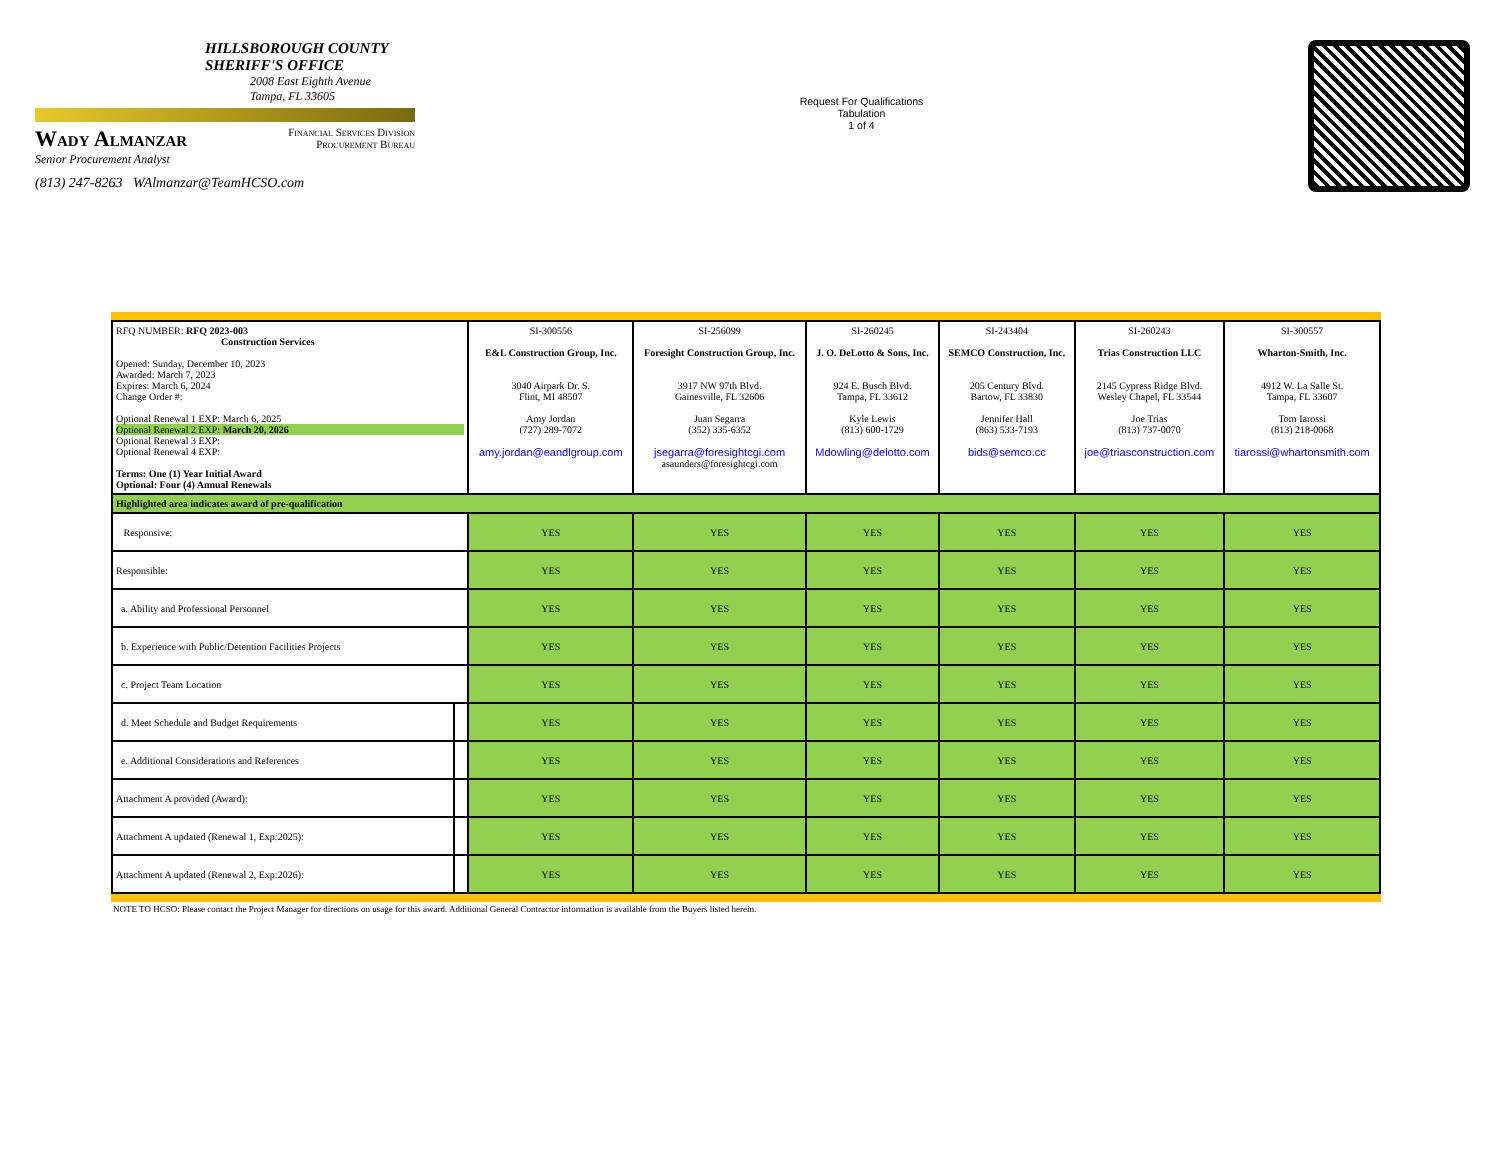HILLSBOROUGH COUNTY
SHERIFF'S OFFICE
2008 East Eighth Avenue
Tampa, FL 33605
Wady Almanzar
Senior Procurement Analyst
Financial Services Division
Procurement Bureau
(813) 247-8263 WAlmanzar@TeamHCSO.com
Request For Qualifications
Tabulation
1 of 4
| RFQ NUMBER: RFQ 2023-003 Construction Services Opened: Sunday, December 10, 2023 Awarded: March 7, 2023 Expires: March 6, 2024 Change Order #: Optional Renewal 1 EXP: March 6, 2025 Optional Renewal 2 EXP: March 20, 2026 Optional Renewal 3 EXP: Optional Renewal 4 EXP: Terms: One (1) Year Initial Award Optional: Four (4) Annual Renewals | | SI-300556 E&L Construction Group, Inc. 3040 Airpark Dr. S. Flint, MI 48507 Amy Jordan (727) 289-7072 amy.jordan@eandlgroup.com | SI-256099 Foresight Construction Group, Inc. 3917 NW 97th Blvd. Gainesville, FL 32606 Juan Segarra (352) 335-6352 jsegarra@foresightcgi.com asaunders@foresightcgi.com | SI-260245 J. O. DeLotto & Sons, Inc. 924 E. Busch Blvd. Tampa, FL 33612 Kyle Lewis (813) 600-1729 Mdowling@delotto.com | SI-243404 SEMCO Construction, Inc. 205 Century Blvd. Bartow, FL 33830 Jennifer Hall (863) 533-7193 bids@semco.cc | SI-260243 Trias Construction LLC 2145 Cypress Ridge Blvd. Wesley Chapel, FL 33544 Joe Trias (813) 737-0070 joe@triasconstruction.com | SI-300557 Wharton-Smith, Inc. 4912 W. La Salle St. Tampa, FL 33607 Tom Iarossi (813) 218-0068 tiarossi@whartonsmith.com |
| Highlighted area indicates award of pre-qualification | | | | | | | |
| Responsive: | | YES | YES | YES | YES | YES | YES |
| Responsible: | | YES | YES | YES | YES | YES | YES |
| a. Ability and Professional Personnel | | YES | YES | YES | YES | YES | YES |
| b. Experience with Public/Detention Facilities Projects | | YES | YES | YES | YES | YES | YES |
| c. Project Team Location | | YES | YES | YES | YES | YES | YES |
| d. Meet Schedule and Budget Requirements | | YES | YES | YES | YES | YES | YES |
| e. Additional Considerations and References | | YES | YES | YES | YES | YES | YES |
| Attachment A provided (Award): | | YES | YES | YES | YES | YES | YES |
| Attachment A updated (Renewal 1, Exp:2025): | | YES | YES | YES | YES | YES | YES |
| Attachment A updated (Renewal 2, Exp:2026): | | YES | YES | YES | YES | YES | YES |
NOTE TO HCSO: Please contact the Project Manager for directions on usage for this award. Additional General Contractor information is available from the Buyers listed herein.